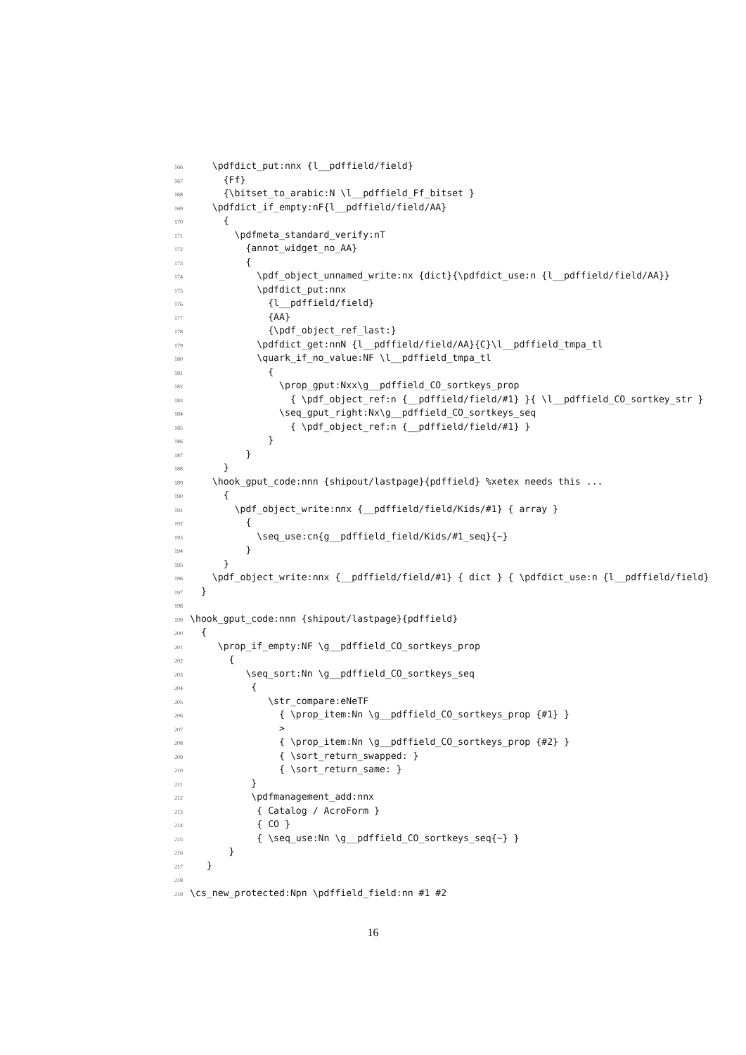166 \pdfdict_put:nnx {l__pdffield/field}
167 {Ff}
168 {\bitset_to_arabic:N \l__pdffield_Ff_bitset }
169 \pdfdict_if_empty:nF{l__pdffield/field/AA}
170 {
171 \pdfmeta_standard_verify:nT
172 {annot_widget_no_AA}
173 {
174 \pdf_object_unnamed_write:nx {dict}{\pdfdict_use:n {l__pdffield/field/AA}}
175 \pdfdict_put:nnx
176 {l__pdffield/field}
177 {AA}
178 {\pdf_object_ref_last:}
179 \pdfdict_get:nnN {l__pdffield/field/AA}{C}\l__pdffield_tmpa_tl
180 \quark_if_no_value:NF \l__pdffield_tmpa_tl
181 {
182 \prop_gput:Nxx\g__pdffield_CO_sortkeys_prop
183 { \pdf_object_ref:n {__pdffield/field/#1} }{ \l__pdffield_CO_sortkey_str }
184 \seq_gput_right:Nx\g__pdffield_CO_sortkeys_seq
185 { \pdf_object_ref:n {__pdffield/field/#1} }
186 }
187 }
188 }
189 \hook_gput_code:nnn {shipout/lastpage}{pdffield} %xetex needs this ...
190 {
191 \pdf_object_write:nnx {__pdffield/field/Kids/#1} { array }
192 {
193 \seq_use:cn{g__pdffield_field/Kids/#1_seq}{~}
194 }
195 }
196 \pdf_object_write:nnx {__pdffield/field/#1} { dict } { \pdfdict_use:n {l__pdffield/field}
197 }
198
199 \hook_gput_code:nnn {shipout/lastpage}{pdffield}
200 {
201 \prop_if_empty:NF \g__pdffield_CO_sortkeys_prop
202 {
203 \seq_sort:Nn \g__pdffield_CO_sortkeys_seq
204 {
205 \str_compare:eNeTF
206 { \prop_item:Nn \g__pdffield_CO_sortkeys_prop {#1} }
207 >
208 { \prop_item:Nn \g__pdffield_CO_sortkeys_prop {#2} }
209 { \sort_return_swapped: }
210 { \sort_return_same: }
211 }
212 \pdfmanagement_add:nnx
213 { Catalog / AcroForm }
214 { CO }
215 { \seq_use:Nn \g__pdffield_CO_sortkeys_seq{~} }
216 }
217 }
218
219 \cs_new_protected:Npn \pdffield_field:nn #1 #2
16